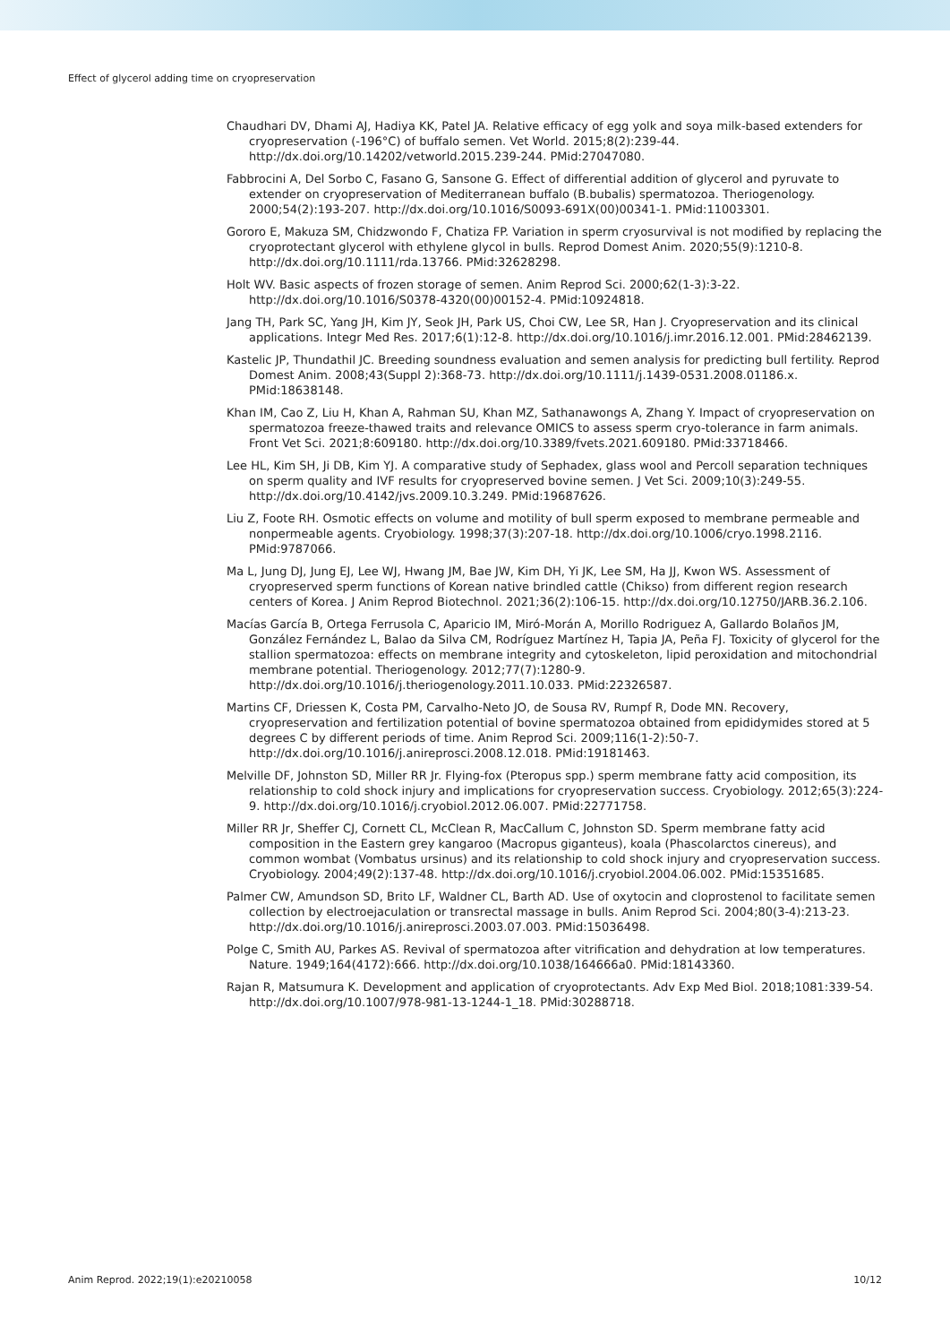Effect of glycerol adding time on cryopreservation
Chaudhari DV, Dhami AJ, Hadiya KK, Patel JA. Relative efficacy of egg yolk and soya milk-based extenders for cryopreservation (-196°C) of buffalo semen. Vet World. 2015;8(2):239-44. http://dx.doi.org/10.14202/vetworld.2015.239-244. PMid:27047080.
Fabbrocini A, Del Sorbo C, Fasano G, Sansone G. Effect of differential addition of glycerol and pyruvate to extender on cryopreservation of Mediterranean buffalo (B.bubalis) spermatozoa. Theriogenology. 2000;54(2):193-207. http://dx.doi.org/10.1016/S0093-691X(00)00341-1. PMid:11003301.
Gororo E, Makuza SM, Chidzwondo F, Chatiza FP. Variation in sperm cryosurvival is not modified by replacing the cryoprotectant glycerol with ethylene glycol in bulls. Reprod Domest Anim. 2020;55(9):1210-8. http://dx.doi.org/10.1111/rda.13766. PMid:32628298.
Holt WV. Basic aspects of frozen storage of semen. Anim Reprod Sci. 2000;62(1-3):3-22. http://dx.doi.org/10.1016/S0378-4320(00)00152-4. PMid:10924818.
Jang TH, Park SC, Yang JH, Kim JY, Seok JH, Park US, Choi CW, Lee SR, Han J. Cryopreservation and its clinical applications. Integr Med Res. 2017;6(1):12-8. http://dx.doi.org/10.1016/j.imr.2016.12.001. PMid:28462139.
Kastelic JP, Thundathil JC. Breeding soundness evaluation and semen analysis for predicting bull fertility. Reprod Domest Anim. 2008;43(Suppl 2):368-73. http://dx.doi.org/10.1111/j.1439-0531.2008.01186.x. PMid:18638148.
Khan IM, Cao Z, Liu H, Khan A, Rahman SU, Khan MZ, Sathanawongs A, Zhang Y. Impact of cryopreservation on spermatozoa freeze-thawed traits and relevance OMICS to assess sperm cryo-tolerance in farm animals. Front Vet Sci. 2021;8:609180. http://dx.doi.org/10.3389/fvets.2021.609180. PMid:33718466.
Lee HL, Kim SH, Ji DB, Kim YJ. A comparative study of Sephadex, glass wool and Percoll separation techniques on sperm quality and IVF results for cryopreserved bovine semen. J Vet Sci. 2009;10(3):249-55. http://dx.doi.org/10.4142/jvs.2009.10.3.249. PMid:19687626.
Liu Z, Foote RH. Osmotic effects on volume and motility of bull sperm exposed to membrane permeable and nonpermeable agents. Cryobiology. 1998;37(3):207-18. http://dx.doi.org/10.1006/cryo.1998.2116. PMid:9787066.
Ma L, Jung DJ, Jung EJ, Lee WJ, Hwang JM, Bae JW, Kim DH, Yi JK, Lee SM, Ha JJ, Kwon WS. Assessment of cryopreserved sperm functions of Korean native brindled cattle (Chikso) from different region research centers of Korea. J Anim Reprod Biotechnol. 2021;36(2):106-15. http://dx.doi.org/10.12750/JARB.36.2.106.
Macías García B, Ortega Ferrusola C, Aparicio IM, Miró-Morán A, Morillo Rodriguez A, Gallardo Bolaños JM, González Fernández L, Balao da Silva CM, Rodríguez Martínez H, Tapia JA, Peña FJ. Toxicity of glycerol for the stallion spermatozoa: effects on membrane integrity and cytoskeleton, lipid peroxidation and mitochondrial membrane potential. Theriogenology. 2012;77(7):1280-9. http://dx.doi.org/10.1016/j.theriogenology.2011.10.033. PMid:22326587.
Martins CF, Driessen K, Costa PM, Carvalho-Neto JO, de Sousa RV, Rumpf R, Dode MN. Recovery, cryopreservation and fertilization potential of bovine spermatozoa obtained from epididymides stored at 5 degrees C by different periods of time. Anim Reprod Sci. 2009;116(1-2):50-7. http://dx.doi.org/10.1016/j.anireprosci.2008.12.018. PMid:19181463.
Melville DF, Johnston SD, Miller RR Jr. Flying-fox (Pteropus spp.) sperm membrane fatty acid composition, its relationship to cold shock injury and implications for cryopreservation success. Cryobiology. 2012;65(3):224-9. http://dx.doi.org/10.1016/j.cryobiol.2012.06.007. PMid:22771758.
Miller RR Jr, Sheffer CJ, Cornett CL, McClean R, MacCallum C, Johnston SD. Sperm membrane fatty acid composition in the Eastern grey kangaroo (Macropus giganteus), koala (Phascolarctos cinereus), and common wombat (Vombatus ursinus) and its relationship to cold shock injury and cryopreservation success. Cryobiology. 2004;49(2):137-48. http://dx.doi.org/10.1016/j.cryobiol.2004.06.002. PMid:15351685.
Palmer CW, Amundson SD, Brito LF, Waldner CL, Barth AD. Use of oxytocin and cloprostenol to facilitate semen collection by electroejaculation or transrectal massage in bulls. Anim Reprod Sci. 2004;80(3-4):213-23. http://dx.doi.org/10.1016/j.anireprosci.2003.07.003. PMid:15036498.
Polge C, Smith AU, Parkes AS. Revival of spermatozoa after vitrification and dehydration at low temperatures. Nature. 1949;164(4172):666. http://dx.doi.org/10.1038/164666a0. PMid:18143360.
Rajan R, Matsumura K. Development and application of cryoprotectants. Adv Exp Med Biol. 2018;1081:339-54. http://dx.doi.org/10.1007/978-981-13-1244-1_18. PMid:30288718.
Anim Reprod. 2022;19(1):e20210058 10/12